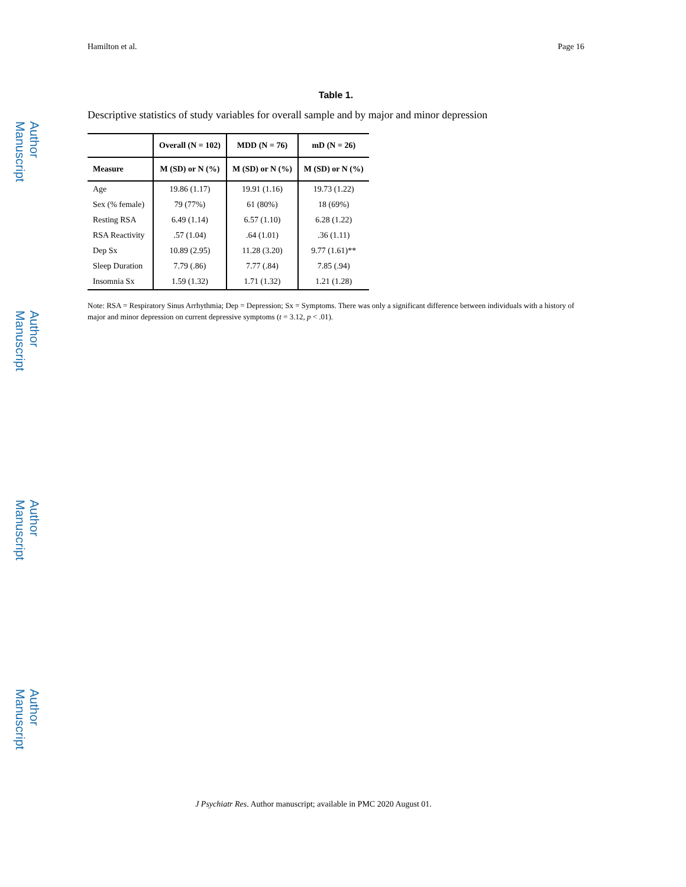Author Manuscript
Author Manuscript
Author Manuscript
Author Manuscript
Hamilton et al. Page 16
Table 1.
Descriptive statistics of study variables for overall sample and by major and minor depression
| | Overall (N = 102) | MDD (N = 76) | mD (N = 26) |
| --- | --- | --- | --- |
| Measure | M (SD) or N (%) | M (SD) or N (%) | M (SD) or N (%) |
| Age | 19.86 (1.17) | 19.91 (1.16) | 19.73 (1.22) |
| Sex (% female) | 79 (77%) | 61 (80%) | 18 (69%) |
| Resting RSA | 6.49 (1.14) | 6.57 (1.10) | 6.28 (1.22) |
| RSA Reactivity | .57 (1.04) | .64 (1.01) | .36 (1.11) |
| Dep Sx | 10.89 (2.95) | 11.28 (3.20) | 9.77 (1.61)** |
| Sleep Duration | 7.79 (.86) | 7.77 (.84) | 7.85 (.94) |
| Insomnia Sx | 1.59 (1.32) | 1.71 (1.32) | 1.21 (1.28) |
Note: RSA = Respiratory Sinus Arrhythmia; Dep = Depression; Sx = Symptoms. There was only a significant difference between individuals with a history of major and minor depression on current depressive symptoms (t = 3.12, p < .01).
J Psychiatr Res. Author manuscript; available in PMC 2020 August 01.